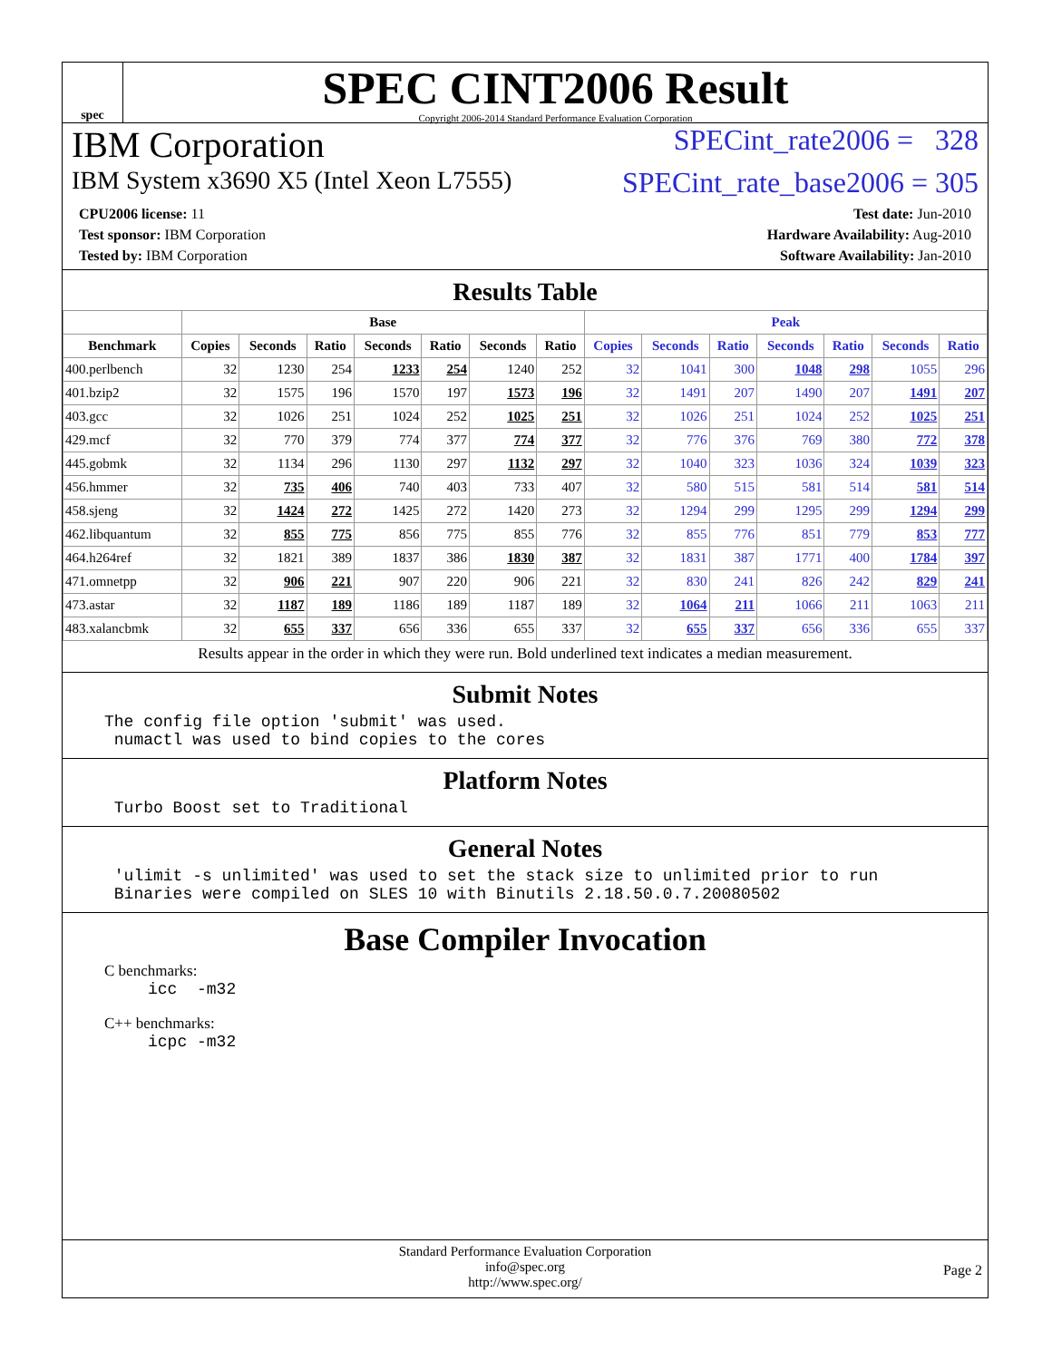spec
SPEC CINT2006 Result
Copyright 2006-2014 Standard Performance Evaluation Corporation
IBM Corporation SPECint_rate2006 = 328
IBM System x3690 X5 (Intel Xeon L7555) SPECint_rate_base2006 = 305
CPU2006 license: 11
Test sponsor: IBM Corporation
Tested by: IBM Corporation
Test date: Jun-2010
Hardware Availability: Aug-2010
Software Availability: Jan-2010
Results Table
| | Base | | | | | | | Peak | | | | | | |
| --- | --- | --- | --- | --- | --- | --- | --- | --- | --- | --- | --- | --- | --- | --- |
| Benchmark | Copies | Seconds | Ratio | Seconds | Ratio | Seconds | Ratio | Copies | Seconds | Ratio | Seconds | Ratio | Seconds | Ratio |
| 400.perlbench | 32 | 1230 | 254 | 1233 | 254 | 1240 | 252 | 32 | 1041 | 300 | 1048 | 298 | 1055 | 296 |
| 401.bzip2 | 32 | 1575 | 196 | 1570 | 197 | 1573 | 196 | 32 | 1491 | 207 | 1490 | 207 | 1491 | 207 |
| 403.gcc | 32 | 1026 | 251 | 1024 | 252 | 1025 | 251 | 32 | 1026 | 251 | 1024 | 252 | 1025 | 251 |
| 429.mcf | 32 | 770 | 379 | 774 | 377 | 774 | 377 | 32 | 776 | 376 | 769 | 380 | 772 | 378 |
| 445.gobmk | 32 | 1134 | 296 | 1130 | 297 | 1132 | 297 | 32 | 1040 | 323 | 1036 | 324 | 1039 | 323 |
| 456.hmmer | 32 | 735 | 406 | 740 | 403 | 733 | 407 | 32 | 580 | 515 | 581 | 514 | 581 | 514 |
| 458.sjeng | 32 | 1424 | 272 | 1425 | 272 | 1420 | 273 | 32 | 1294 | 299 | 1295 | 299 | 1294 | 299 |
| 462.libquantum | 32 | 855 | 775 | 856 | 775 | 855 | 776 | 32 | 855 | 776 | 851 | 779 | 853 | 777 |
| 464.h264ref | 32 | 1821 | 389 | 1837 | 386 | 1830 | 387 | 32 | 1831 | 387 | 1771 | 400 | 1784 | 397 |
| 471.omnetpp | 32 | 906 | 221 | 907 | 220 | 906 | 221 | 32 | 830 | 241 | 826 | 242 | 829 | 241 |
| 473.astar | 32 | 1187 | 189 | 1186 | 189 | 1187 | 189 | 32 | 1064 | 211 | 1066 | 211 | 1063 | 211 |
| 483.xalancbmk | 32 | 655 | 337 | 656 | 336 | 655 | 337 | 32 | 655 | 337 | 656 | 336 | 655 | 337 |
Results appear in the order in which they were run. Bold underlined text indicates a median measurement.
Submit Notes
The config file option 'submit' was used. numactl was used to bind copies to the cores
Platform Notes
Turbo Boost set to Traditional
General Notes
'ulimit -s unlimited' was used to set the stack size to unlimited prior to run Binaries were compiled on SLES 10 with Binutils 2.18.50.0.7.20080502
Base Compiler Invocation
C benchmarks:
icc -m32
C++ benchmarks:
icpc -m32
Standard Performance Evaluation Corporation
info@spec.org
http://www.spec.org/
Page 2